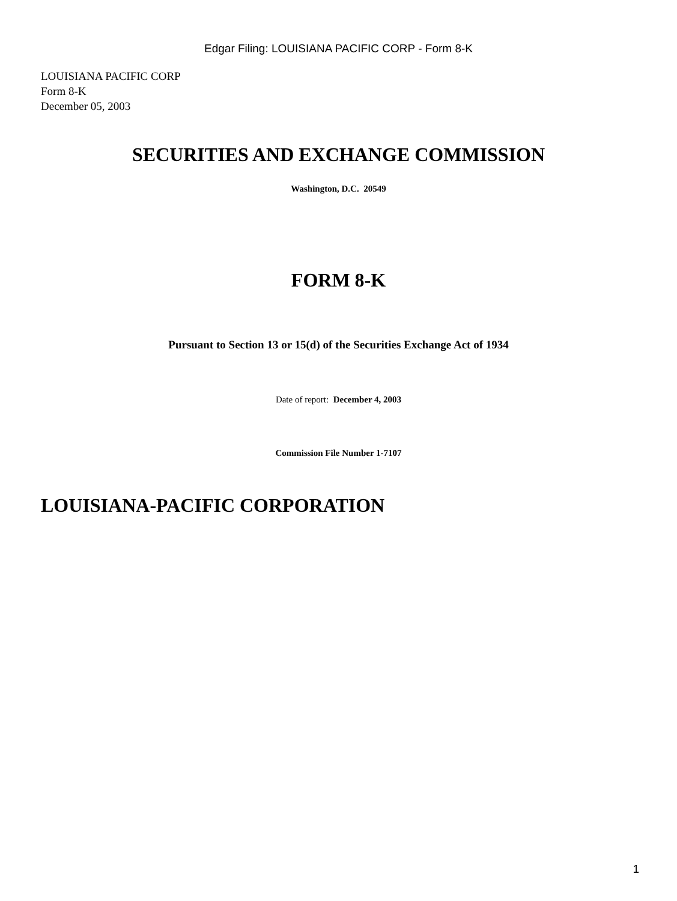Edgar Filing: LOUISIANA PACIFIC CORP - Form 8-K
LOUISIANA PACIFIC CORP
Form 8-K
December 05, 2003
SECURITIES AND EXCHANGE COMMISSION
Washington, D.C. 20549
FORM 8-K
Pursuant to Section 13 or 15(d) of the Securities Exchange Act of 1934
Date of report: December 4, 2003
Commission File Number 1-7107
LOUISIANA-PACIFIC CORPORATION
1